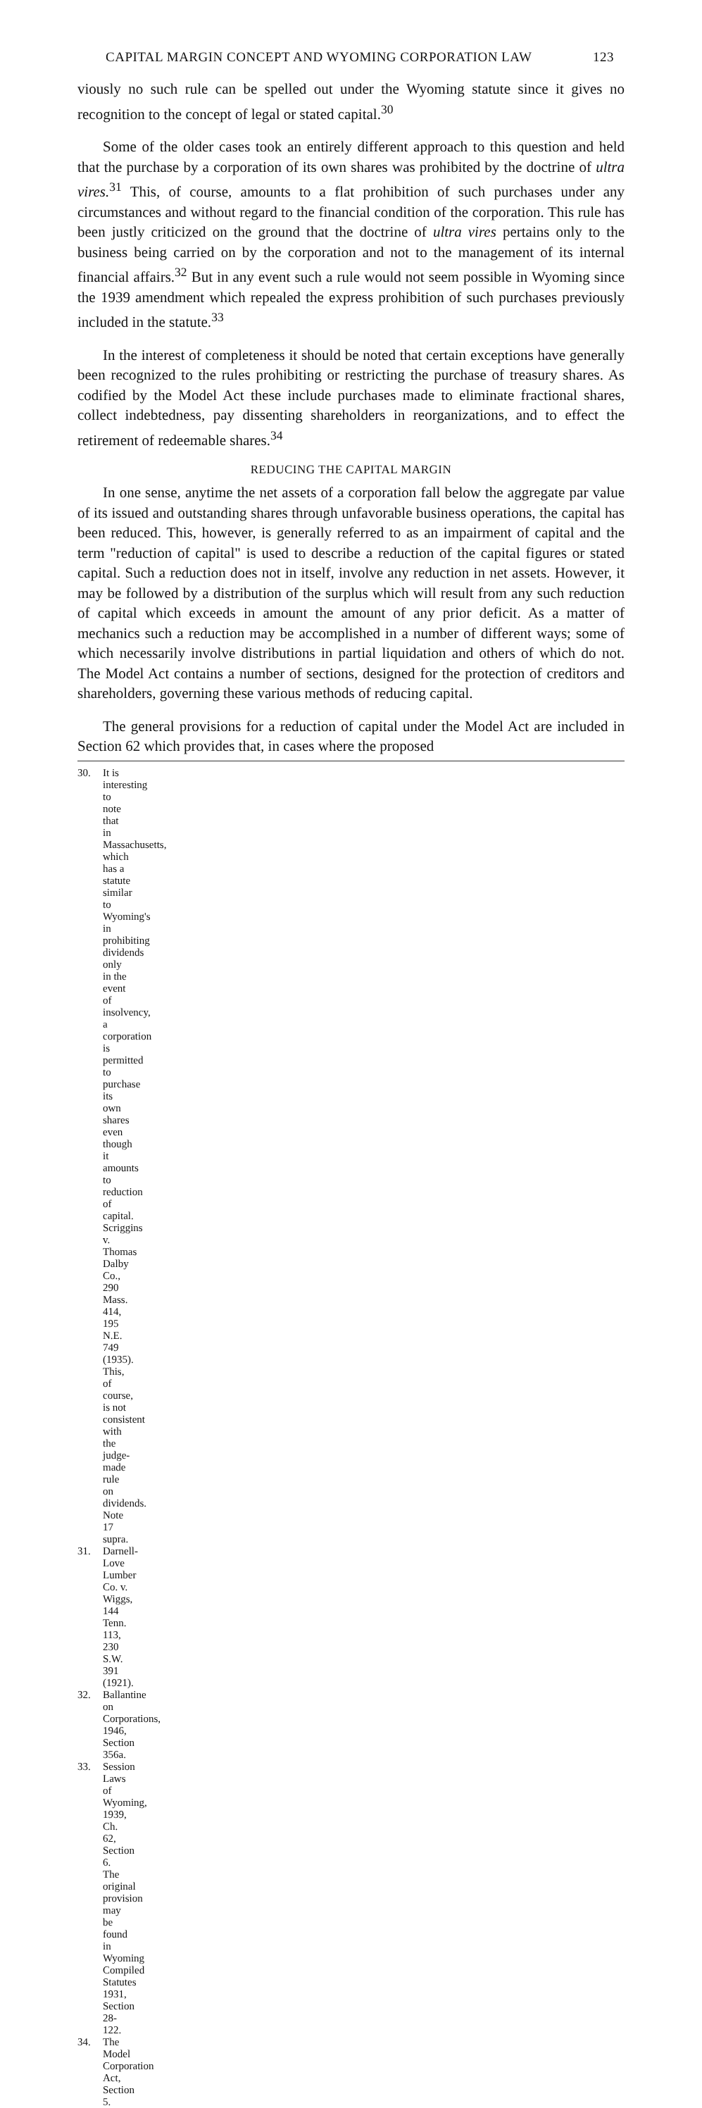CAPITAL MARGIN CONCEPT AND WYOMING CORPORATION LAW 123
viously no such rule can be spelled out under the Wyoming statute since it gives no recognition to the concept of legal or stated capital.<sup>30</sup>
Some of the older cases took an entirely different approach to this question and held that the purchase by a corporation of its own shares was prohibited by the doctrine of ultra vires.<sup>31</sup> This, of course, amounts to a flat prohibition of such purchases under any circumstances and without regard to the financial condition of the corporation. This rule has been justly criticized on the ground that the doctrine of ultra vires pertains only to the business being carried on by the corporation and not to the management of its internal financial affairs.<sup>32</sup> But in any event such a rule would not seem possible in Wyoming since the 1939 amendment which repealed the express prohibition of such purchases previously included in the statute.<sup>33</sup>
In the interest of completeness it should be noted that certain exceptions have generally been recognized to the rules prohibiting or restricting the purchase of treasury shares. As codified by the Model Act these include purchases made to eliminate fractional shares, collect indebtedness, pay dissenting shareholders in reorganizations, and to effect the retirement of redeemable shares.<sup>34</sup>
REDUCING THE CAPITAL MARGIN
In one sense, anytime the net assets of a corporation fall below the aggregate par value of its issued and outstanding shares through unfavorable business operations, the capital has been reduced. This, however, is generally referred to as an impairment of capital and the term "reduction of capital" is used to describe a reduction of the capital figures or stated capital. Such a reduction does not in itself, involve any reduction in net assets. However, it may be followed by a distribution of the surplus which will result from any such reduction of capital which exceeds in amount the amount of any prior deficit. As a matter of mechanics such a reduction may be accomplished in a number of different ways; some of which necessarily involve distributions in partial liquidation and others of which do not. The Model Act contains a number of sections, designed for the protection of creditors and shareholders, governing these various methods of reducing capital.
The general provisions for a reduction of capital under the Model Act are included in Section 62 which provides that, in cases where the proposed
30. It is interesting to note that in Massachusetts, which has a statute similar to Wyoming's in prohibiting dividends only in the event of insolvency, a corporation is permitted to purchase its own shares even though it amounts to reduction of capital. Scriggins v. Thomas Dalby Co., 290 Mass. 414, 195 N.E. 749 (1935). This, of course, is not consistent with the judge-made rule on dividends. Note 17 supra.
31. Darnell-Love Lumber Co. v. Wiggs, 144 Tenn. 113, 230 S.W. 391 (1921).
32. Ballantine on Corporations, 1946, Section 356a.
33. Session Laws of Wyoming, 1939, Ch. 62, Section 6. The original provision may be found in Wyoming Compiled Statutes 1931, Section 28-122.
34. The Model Corporation Act, Section 5.